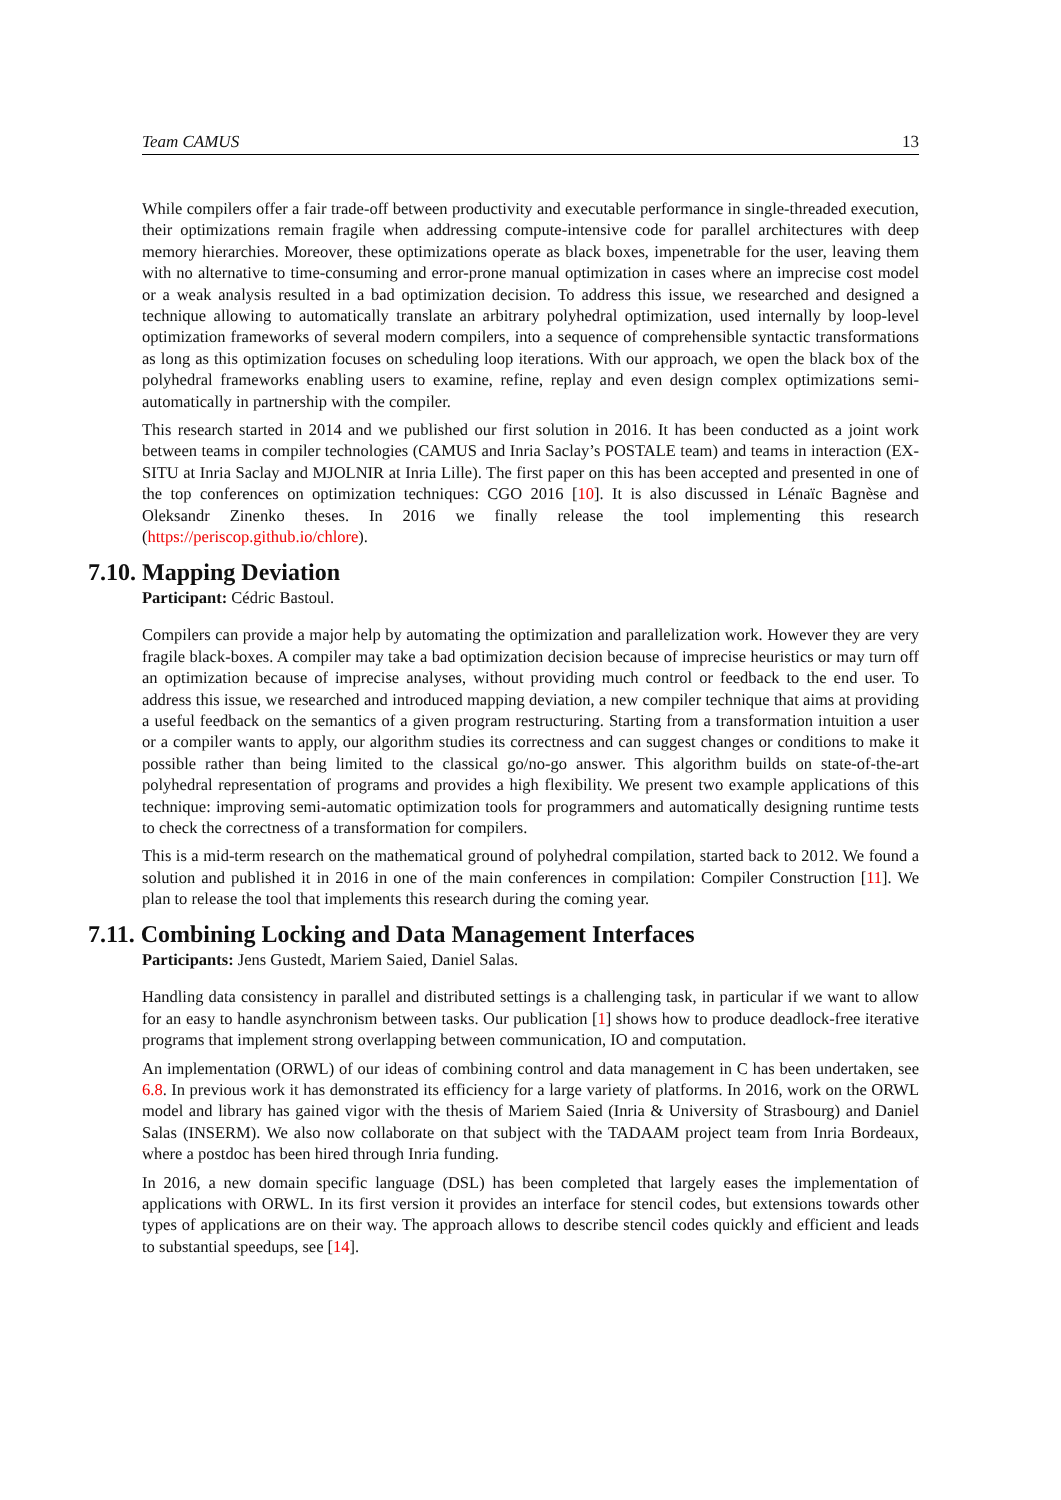Team CAMUS 13
While compilers offer a fair trade-off between productivity and executable performance in single-threaded execution, their optimizations remain fragile when addressing compute-intensive code for parallel architectures with deep memory hierarchies. Moreover, these optimizations operate as black boxes, impenetrable for the user, leaving them with no alternative to time-consuming and error-prone manual optimization in cases where an imprecise cost model or a weak analysis resulted in a bad optimization decision. To address this issue, we researched and designed a technique allowing to automatically translate an arbitrary polyhedral optimization, used internally by loop-level optimization frameworks of several modern compilers, into a sequence of comprehensible syntactic transformations as long as this optimization focuses on scheduling loop iterations. With our approach, we open the black box of the polyhedral frameworks enabling users to examine, refine, replay and even design complex optimizations semi-automatically in partnership with the compiler.
This research started in 2014 and we published our first solution in 2016. It has been conducted as a joint work between teams in compiler technologies (CAMUS and Inria Saclay’s POSTALE team) and teams in interaction (EX-SITU at Inria Saclay and MJOLNIR at Inria Lille). The first paper on this has been accepted and presented in one of the top conferences on optimization techniques: CGO 2016 [10]. It is also discussed in Lénaïc Bagnèse and Oleksandr Zinenko theses. In 2016 we finally release the tool implementing this research (https://periscop.github.io/chlore).
7.10. Mapping Deviation
Participant: Cédric Bastoul.
Compilers can provide a major help by automating the optimization and parallelization work. However they are very fragile black-boxes. A compiler may take a bad optimization decision because of imprecise heuristics or may turn off an optimization because of imprecise analyses, without providing much control or feedback to the end user. To address this issue, we researched and introduced mapping deviation, a new compiler technique that aims at providing a useful feedback on the semantics of a given program restructuring. Starting from a transformation intuition a user or a compiler wants to apply, our algorithm studies its correctness and can suggest changes or conditions to make it possible rather than being limited to the classical go/no-go answer. This algorithm builds on state-of-the-art polyhedral representation of programs and provides a high flexibility. We present two example applications of this technique: improving semi-automatic optimization tools for programmers and automatically designing runtime tests to check the correctness of a transformation for compilers.
This is a mid-term research on the mathematical ground of polyhedral compilation, started back to 2012. We found a solution and published it in 2016 in one of the main conferences in compilation: Compiler Construction [11]. We plan to release the tool that implements this research during the coming year.
7.11. Combining Locking and Data Management Interfaces
Participants: Jens Gustedt, Mariem Saied, Daniel Salas.
Handling data consistency in parallel and distributed settings is a challenging task, in particular if we want to allow for an easy to handle asynchronism between tasks. Our publication [1] shows how to produce deadlock-free iterative programs that implement strong overlapping between communication, IO and computation.
An implementation (ORWL) of our ideas of combining control and data management in C has been undertaken, see 6.8. In previous work it has demonstrated its efficiency for a large variety of platforms. In 2016, work on the ORWL model and library has gained vigor with the thesis of Mariem Saied (Inria & University of Strasbourg) and Daniel Salas (INSERM). We also now collaborate on that subject with the TADAAM project team from Inria Bordeaux, where a postdoc has been hired through Inria funding.
In 2016, a new domain specific language (DSL) has been completed that largely eases the implementation of applications with ORWL. In its first version it provides an interface for stencil codes, but extensions towards other types of applications are on their way. The approach allows to describe stencil codes quickly and efficient and leads to substantial speedups, see [14].